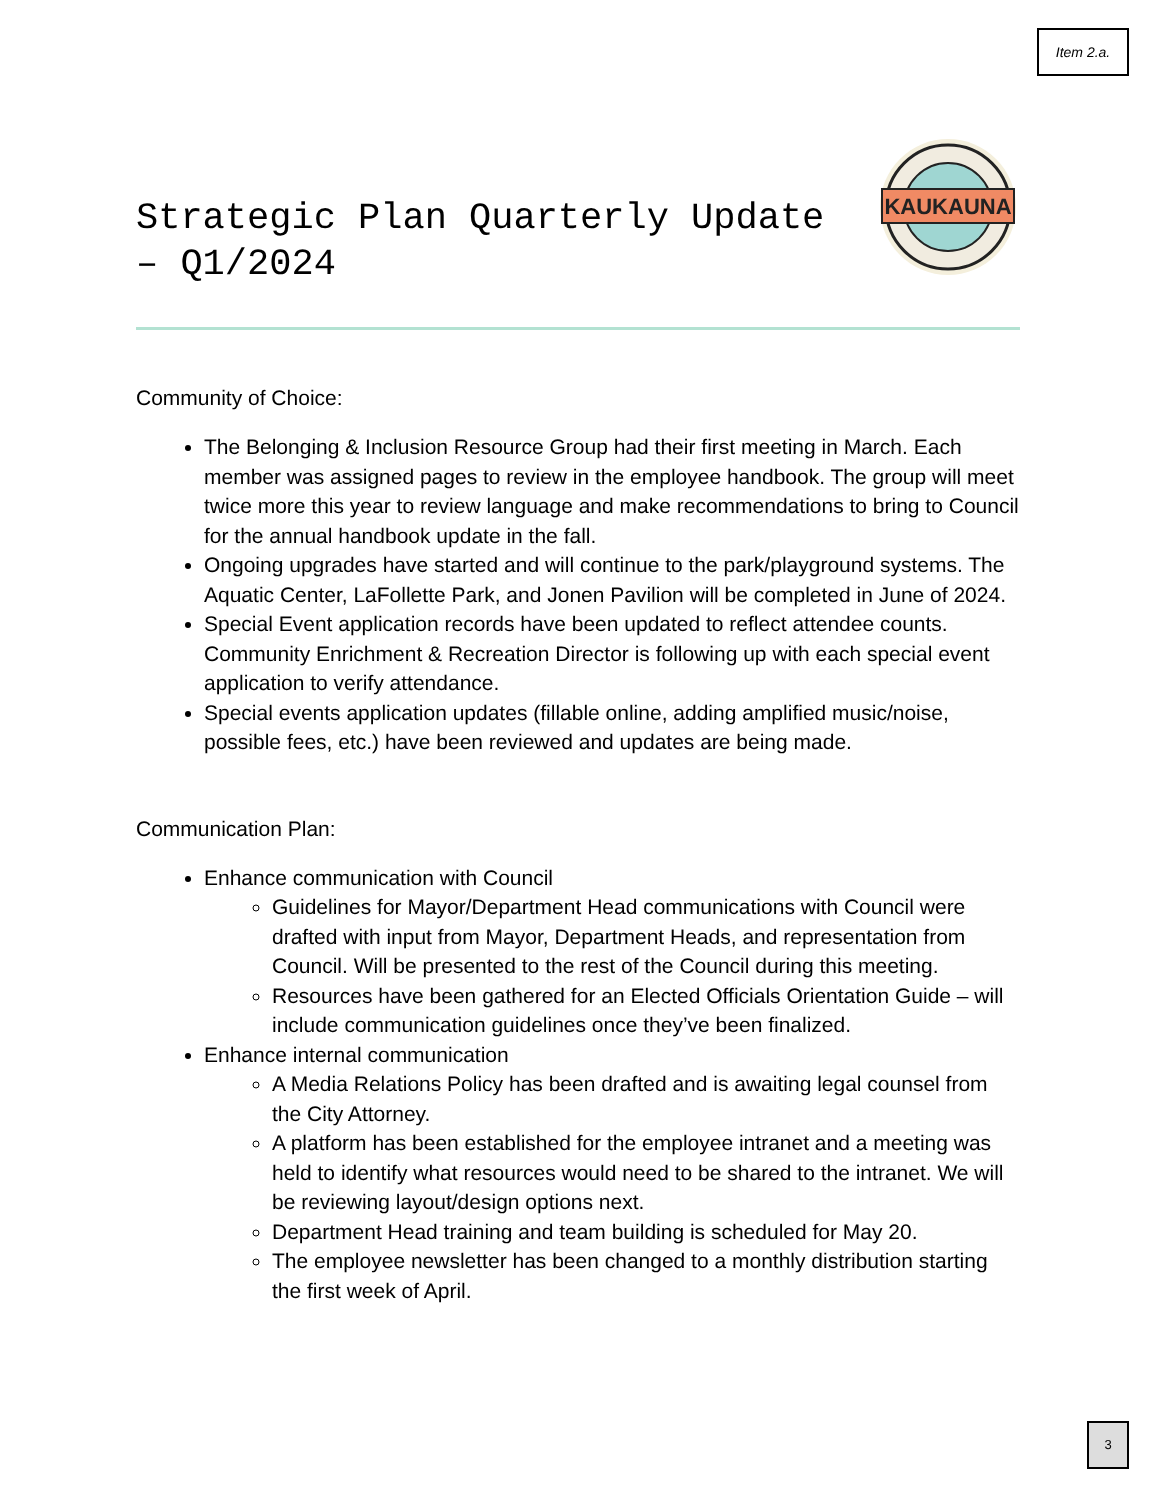Item 2.a.
KAUKAUNA
Strategic Plan Quarterly Update – Q1/2024
Community of Choice:
The Belonging & Inclusion Resource Group had their first meeting in March. Each member was assigned pages to review in the employee handbook. The group will meet twice more this year to review language and make recommendations to bring to Council for the annual handbook update in the fall.
Ongoing upgrades have started and will continue to the park/playground systems. The Aquatic Center, LaFollette Park, and Jonen Pavilion will be completed in June of 2024.
Special Event application records have been updated to reflect attendee counts. Community Enrichment & Recreation Director is following up with each special event application to verify attendance.
Special events application updates (fillable online, adding amplified music/noise, possible fees, etc.) have been reviewed and updates are being made.
Communication Plan:
Enhance communication with Council
Guidelines for Mayor/Department Head communications with Council were drafted with input from Mayor, Department Heads, and representation from Council. Will be presented to the rest of the Council during this meeting.
Resources have been gathered for an Elected Officials Orientation Guide – will include communication guidelines once they’ve been finalized.
Enhance internal communication
A Media Relations Policy has been drafted and is awaiting legal counsel from the City Attorney.
A platform has been established for the employee intranet and a meeting was held to identify what resources would need to be shared to the intranet. We will be reviewing layout/design options next.
Department Head training and team building is scheduled for May 20.
The employee newsletter has been changed to a monthly distribution starting the first week of April.
3